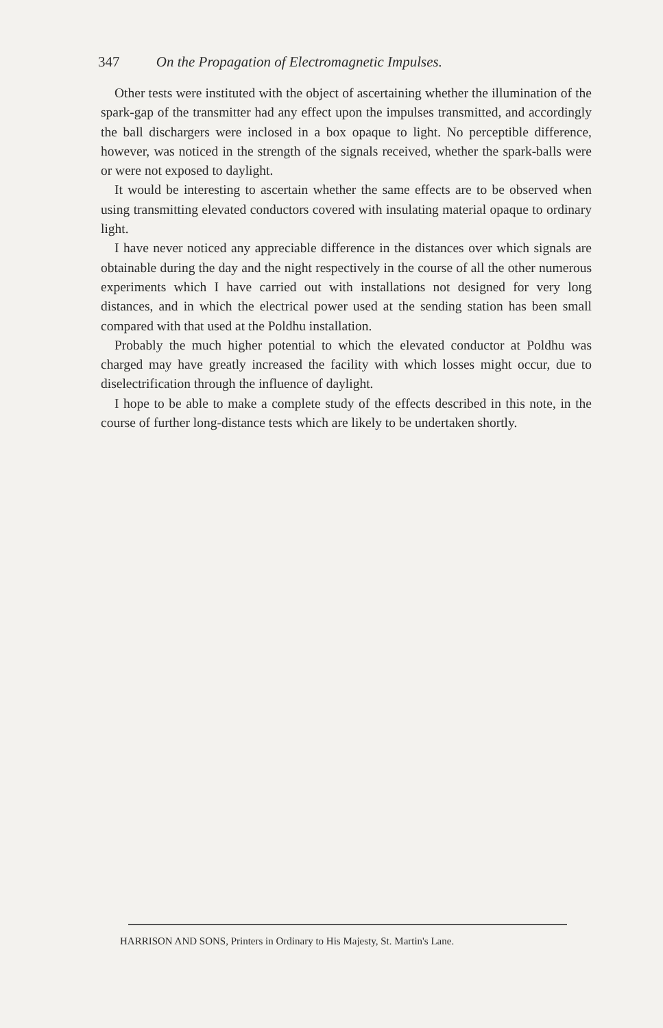347 On the Propagation of Electromagnetic Impulses.
Other tests were instituted with the object of ascertaining whether the illumination of the spark-gap of the transmitter had any effect upon the impulses transmitted, and accordingly the ball dischargers were inclosed in a box opaque to light. No perceptible difference, however, was noticed in the strength of the signals received, whether the spark-balls were or were not exposed to daylight.
It would be interesting to ascertain whether the same effects are to be observed when using transmitting elevated conductors covered with insulating material opaque to ordinary light.
I have never noticed any appreciable difference in the distances over which signals are obtainable during the day and the night respectively in the course of all the other numerous experiments which I have carried out with installations not designed for very long distances, and in which the electrical power used at the sending station has been small compared with that used at the Poldhu installation.
Probably the much higher potential to which the elevated conductor at Poldhu was charged may have greatly increased the facility with which losses might occur, due to diselectrification through the influence of daylight.
I hope to be able to make a complete study of the effects described in this note, in the course of further long-distance tests which are likely to be undertaken shortly.
HARRISON AND SONS, Printers in Ordinary to His Majesty, St. Martin's Lane.